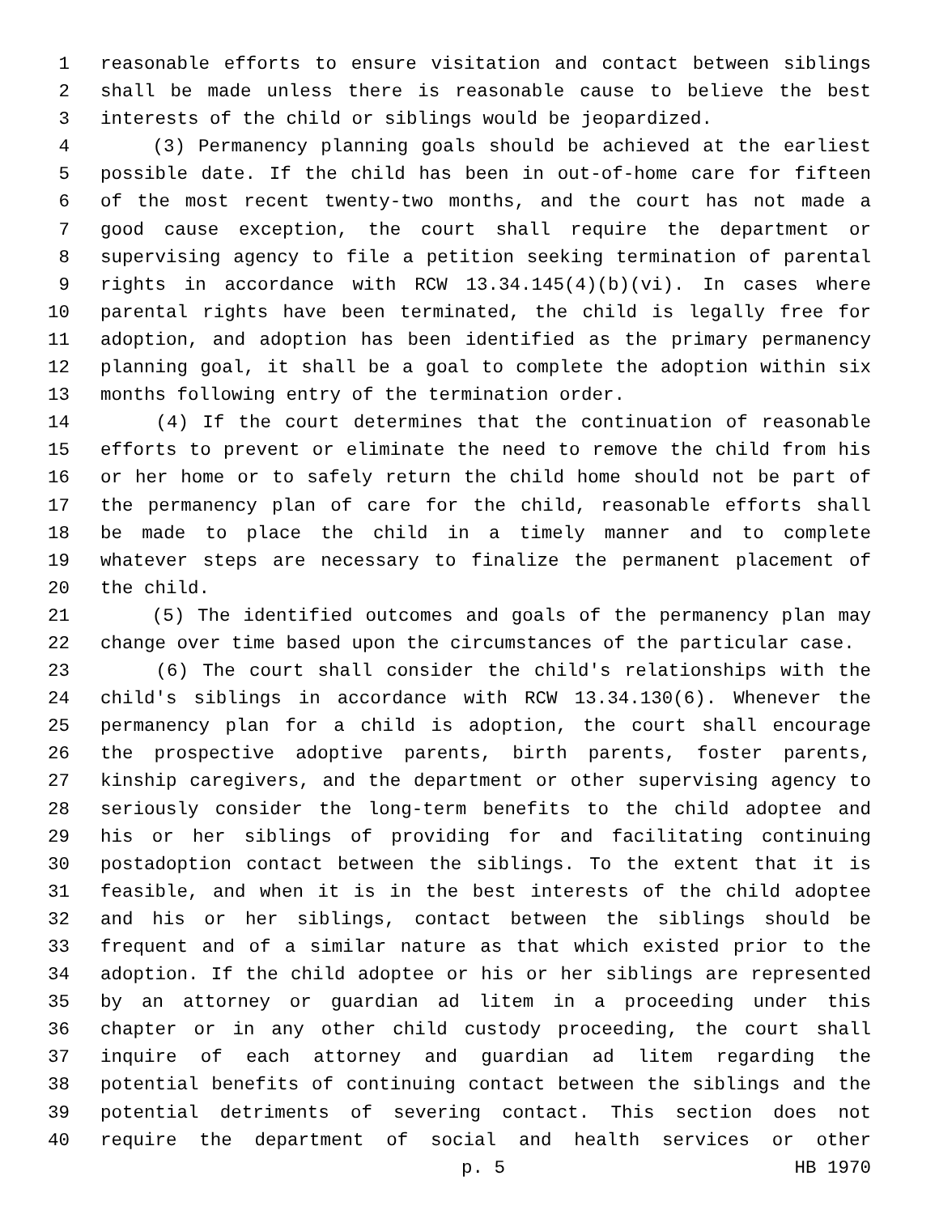1 reasonable efforts to ensure visitation and contact between siblings
2 shall be made unless there is reasonable cause to believe the best
3 interests of the child or siblings would be jeopardized.
4 (3) Permanency planning goals should be achieved at the earliest
5 possible date. If the child has been in out-of-home care for fifteen
6 of the most recent twenty-two months, and the court has not made a
7 good cause exception, the court shall require the department or
8 supervising agency to file a petition seeking termination of parental
9 rights in accordance with RCW 13.34.145(4)(b)(vi). In cases where
10 parental rights have been terminated, the child is legally free for
11 adoption, and adoption has been identified as the primary permanency
12 planning goal, it shall be a goal to complete the adoption within six
13 months following entry of the termination order.
14 (4) If the court determines that the continuation of reasonable
15 efforts to prevent or eliminate the need to remove the child from his
16 or her home or to safely return the child home should not be part of
17 the permanency plan of care for the child, reasonable efforts shall
18 be made to place the child in a timely manner and to complete
19 whatever steps are necessary to finalize the permanent placement of
20 the child.
21 (5) The identified outcomes and goals of the permanency plan may
22 change over time based upon the circumstances of the particular case.
23 (6) The court shall consider the child's relationships with the
24 child's siblings in accordance with RCW 13.34.130(6). Whenever the
25 permanency plan for a child is adoption, the court shall encourage
26 the prospective adoptive parents, birth parents, foster parents,
27 kinship caregivers, and the department or other supervising agency to
28 seriously consider the long-term benefits to the child adoptee and
29 his or her siblings of providing for and facilitating continuing
30 postadoption contact between the siblings. To the extent that it is
31 feasible, and when it is in the best interests of the child adoptee
32 and his or her siblings, contact between the siblings should be
33 frequent and of a similar nature as that which existed prior to the
34 adoption. If the child adoptee or his or her siblings are represented
35 by an attorney or guardian ad litem in a proceeding under this
36 chapter or in any other child custody proceeding, the court shall
37 inquire of each attorney and guardian ad litem regarding the
38 potential benefits of continuing contact between the siblings and the
39 potential detriments of severing contact. This section does not
40 require the department of social and health services or other
p. 5 HB 1970